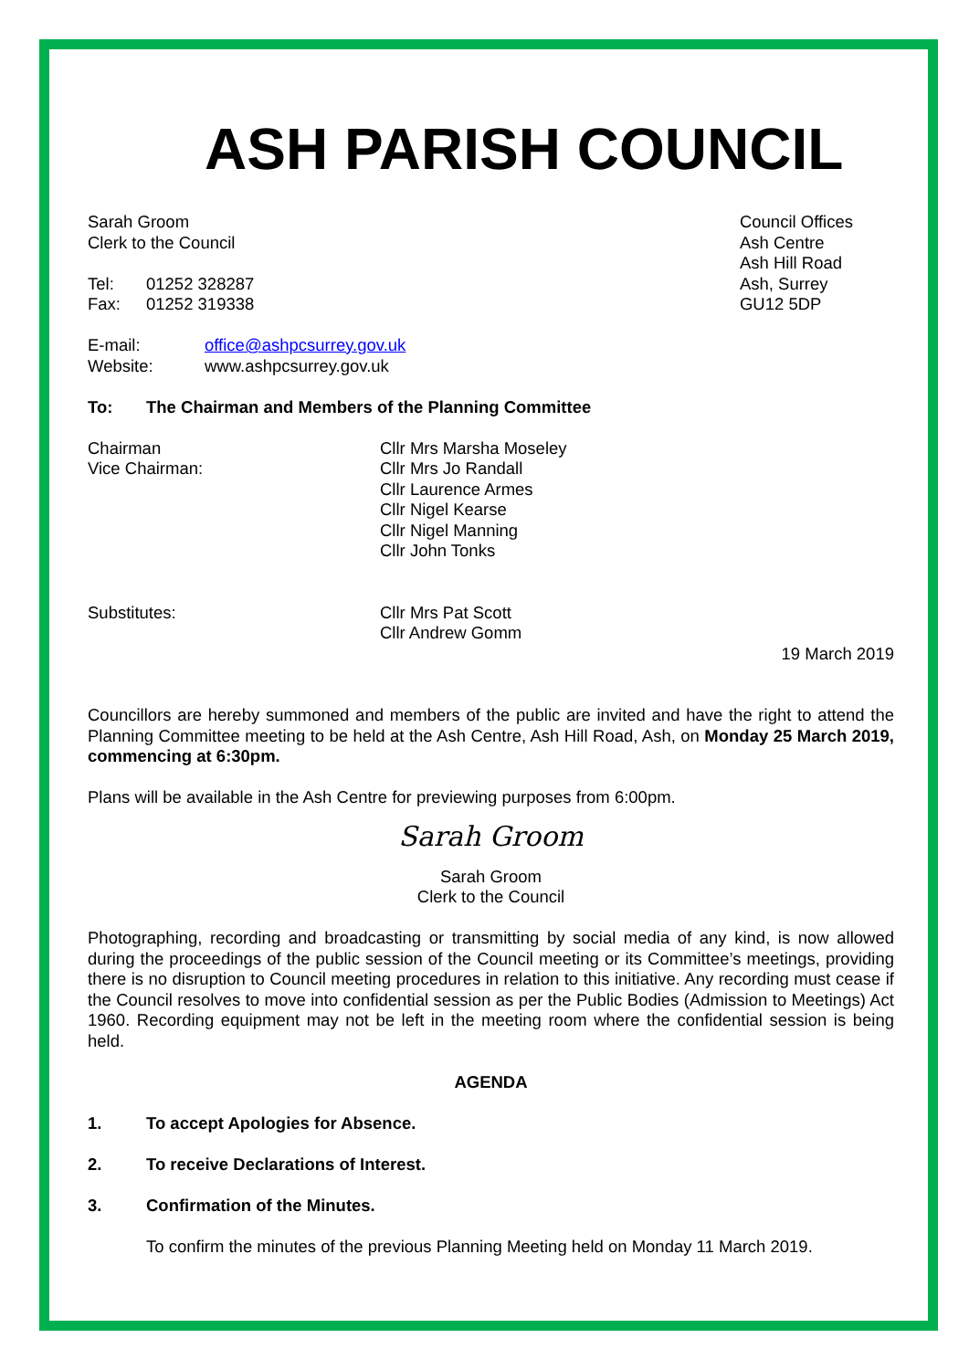ASH PARISH COUNCIL
Sarah Groom
Clerk to the Council
Tel: 01252 328287
Fax: 01252 319338
Council Offices
Ash Centre
Ash Hill Road
Ash, Surrey
GU12 5DP
E-mail: office@ashpcsurrey.gov.uk
Website: www.ashpcsurrey.gov.uk
To: The Chairman and Members of the Planning Committee
Chairman
Vice Chairman:
Cllr Mrs Marsha Moseley
Cllr Mrs Jo Randall
Cllr Laurence Armes
Cllr Nigel Kearse
Cllr Nigel Manning
Cllr John Tonks
Substitutes: Cllr Mrs Pat Scott
Cllr Andrew Gomm
19 March 2019
Councillors are hereby summoned and members of the public are invited and have the right to attend the Planning Committee meeting to be held at the Ash Centre, Ash Hill Road, Ash, on Monday 25 March 2019, commencing at 6:30pm.
Plans will be available in the Ash Centre for previewing purposes from 6:00pm.
Sarah Groom
Sarah Groom
Clerk to the Council
Photographing, recording and broadcasting or transmitting by social media of any kind, is now allowed during the proceedings of the public session of the Council meeting or its Committee’s meetings, providing there is no disruption to Council meeting procedures in relation to this initiative. Any recording must cease if the Council resolves to move into confidential session as per the Public Bodies (Admission to Meetings) Act 1960. Recording equipment may not be left in the meeting room where the confidential session is being held.
AGENDA
1. To accept Apologies for Absence.
2. To receive Declarations of Interest.
3. Confirmation of the Minutes.
To confirm the minutes of the previous Planning Meeting held on Monday 11 March 2019.